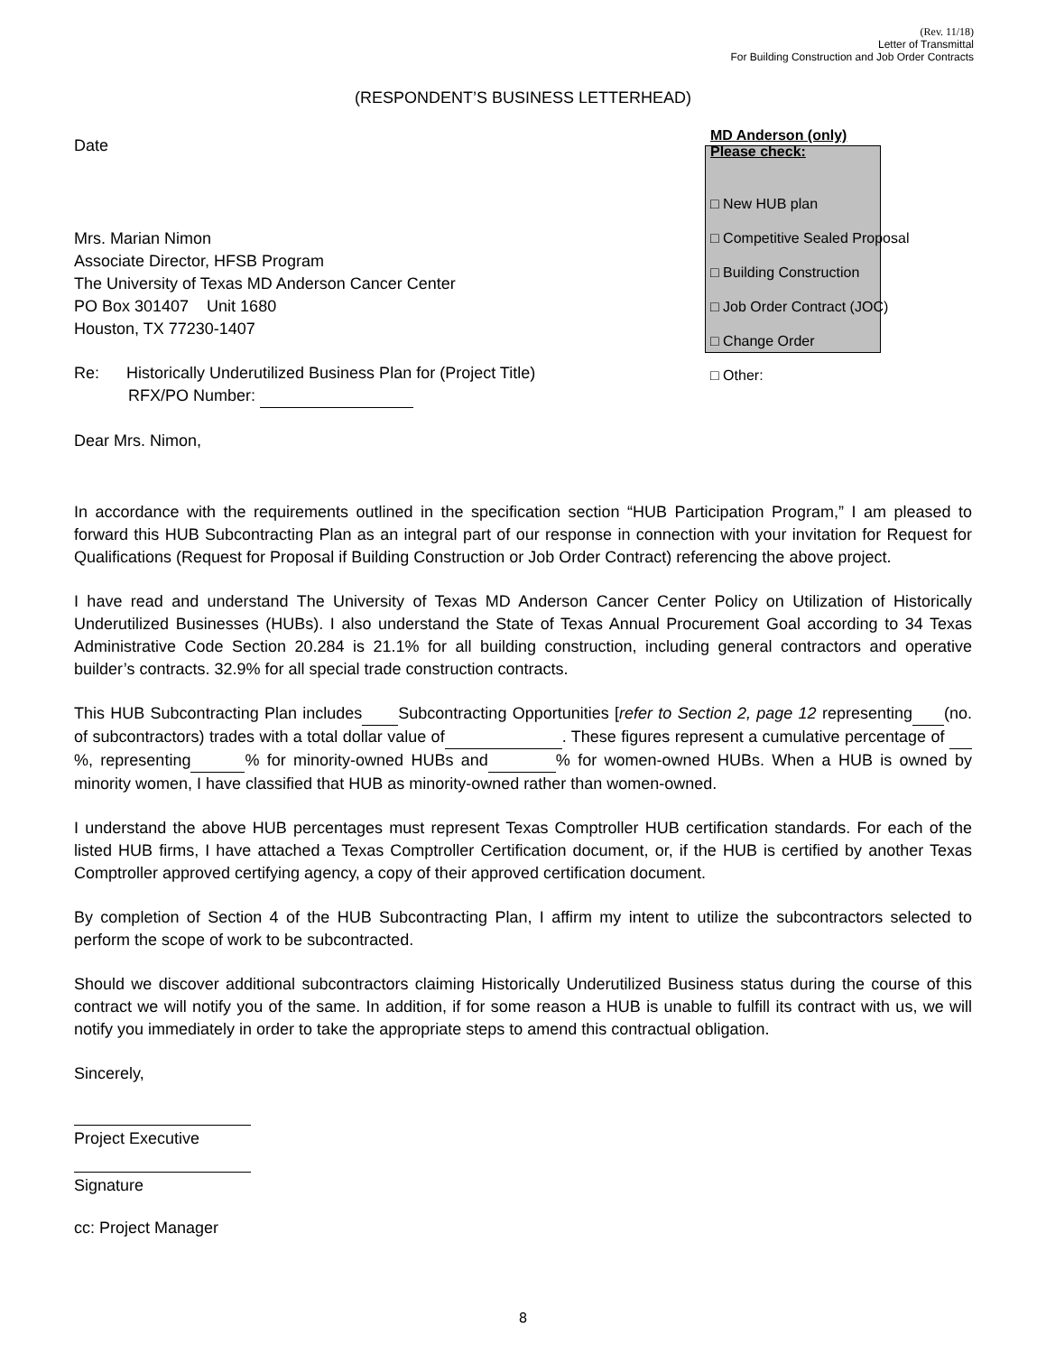(Rev. 11/18)
Letter of Transmittal
For Building Construction and Job Order Contracts
(RESPONDENT’S BUSINESS LETTERHEAD)
Date
Mrs. Marian Nimon
Associate Director, HFSB Program
The University of Texas MD Anderson Cancer Center
PO Box 301407 Unit 1680
Houston, TX 77230-1407
Re: Historically Underutilized Business Plan for (Project Title)
RFX/PO Number:
Dear Mrs. Nimon,
MD Anderson (only)
Please check:
□ New HUB plan
□ Competitive Sealed Proposal
□ Building Construction
□ Job Order Contract (JOC)
□ Change Order
□ Other:
In accordance with the requirements outlined in the specification section “HUB Participation Program,” I am pleased to forward this HUB Subcontracting Plan as an integral part of our response in connection with your invitation for Request for Qualifications (Request for Proposal if Building Construction or Job Order Contract) referencing the above project.
I have read and understand The University of Texas MD Anderson Cancer Center Policy on Utilization of Historically Underutilized Businesses (HUBs). I also understand the State of Texas Annual Procurement Goal according to 34 Texas Administrative Code Section 20.284 is 21.1% for all building construction, including general contractors and operative builder’s contracts. 32.9% for all special trade construction contracts.
This HUB Subcontracting Plan includes Subcontracting Opportunities [refer to Section 2, page 12 representing (no. of subcontractors) trades with a total dollar value of . These figures represent a cumulative percentage of %, representing % for minority-owned HUBs and % for women-owned HUBs. When a HUB is owned by minority women, I have classified that HUB as minority-owned rather than women-owned.
I understand the above HUB percentages must represent Texas Comptroller HUB certification standards. For each of the listed HUB firms, I have attached a Texas Comptroller Certification document, or, if the HUB is certified by another Texas Comptroller approved certifying agency, a copy of their approved certification document.
By completion of Section 4 of the HUB Subcontracting Plan, I affirm my intent to utilize the subcontractors selected to perform the scope of work to be subcontracted.
Should we discover additional subcontractors claiming Historically Underutilized Business status during the course of this contract we will notify you of the same. In addition, if for some reason a HUB is unable to fulfill its contract with us, we will notify you immediately in order to take the appropriate steps to amend this contractual obligation.
Sincerely,
Project Executive
Signature
cc: Project Manager
8